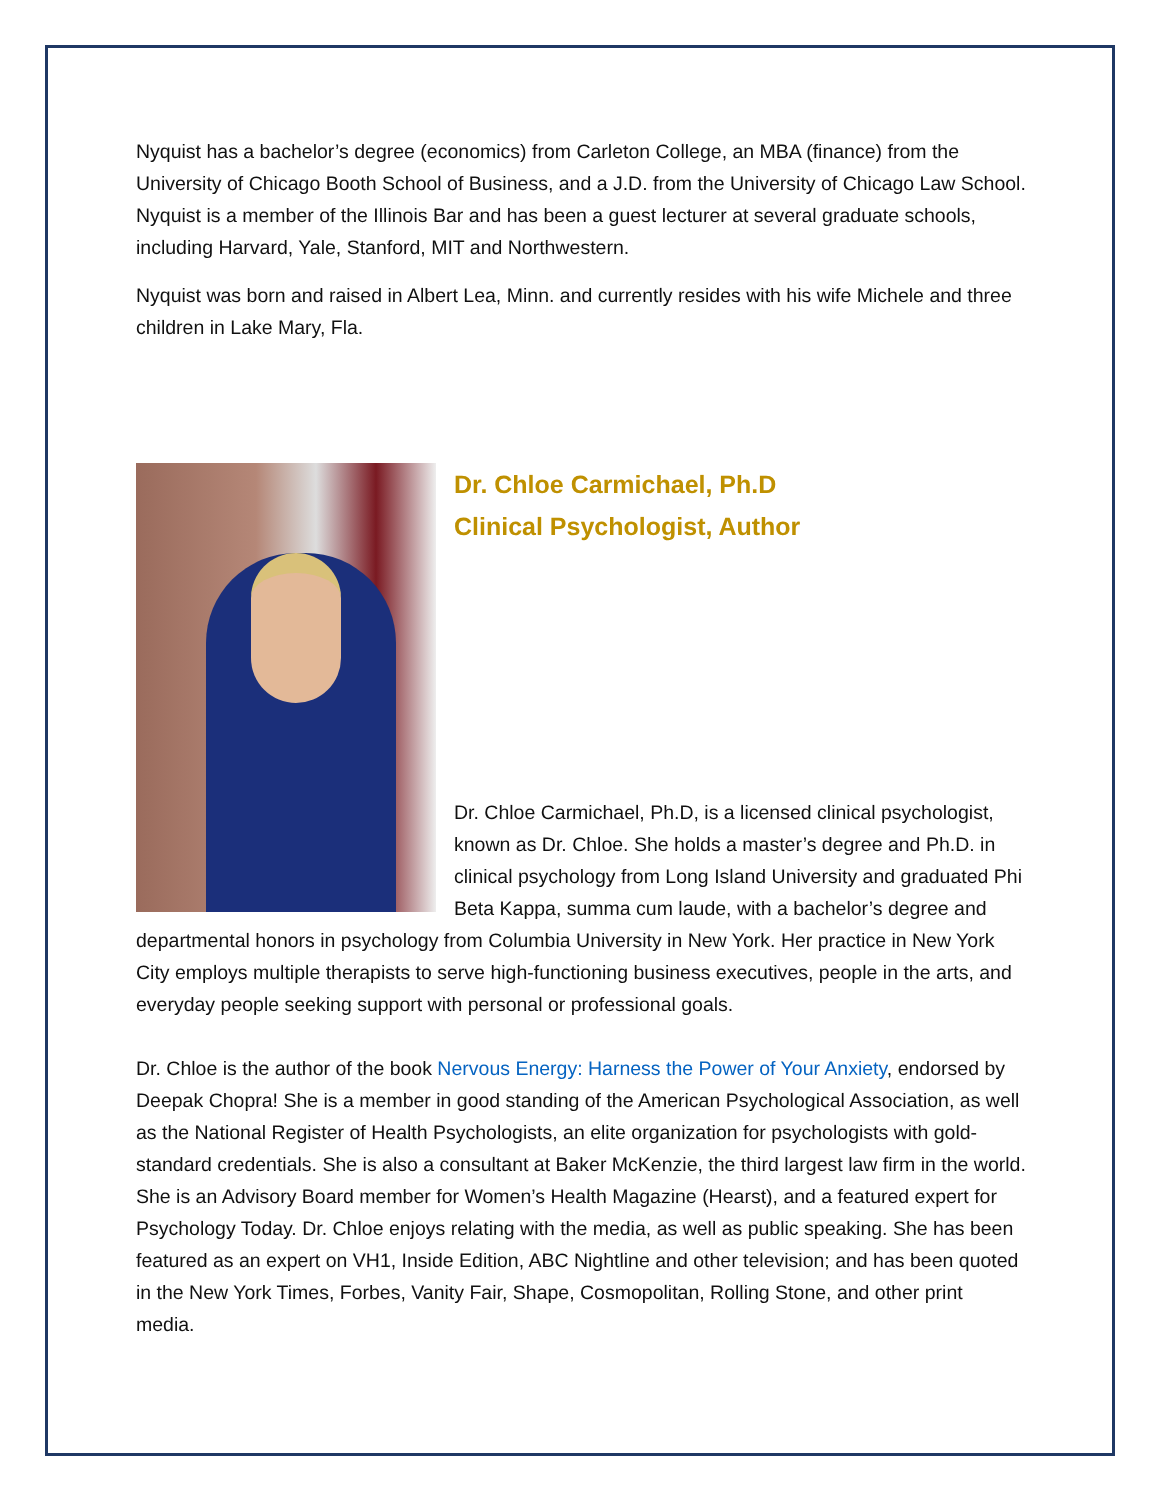Nyquist has a bachelor’s degree (economics) from Carleton College, an MBA (finance) from the University of Chicago Booth School of Business, and a J.D. from the University of Chicago Law School. Nyquist is a member of the Illinois Bar and has been a guest lecturer at several graduate schools, including Harvard, Yale, Stanford, MIT and Northwestern.
Nyquist was born and raised in Albert Lea, Minn. and currently resides with his wife Michele and three children in Lake Mary, Fla.
Dr. Chloe Carmichael, Ph.D
Clinical Psychologist, Author
Dr. Chloe Carmichael, Ph.D, is a licensed clinical psychologist, known as Dr. Chloe. She holds a master’s degree and Ph.D. in clinical psychology from Long Island University and graduated Phi Beta Kappa, summa cum laude, with a bachelor’s degree and departmental honors in psychology from Columbia University in New York. Her practice in New York City employs multiple therapists to serve high-functioning business executives, people in the arts, and everyday people seeking support with personal or professional goals.
Dr. Chloe is the author of the book Nervous Energy: Harness the Power of Your Anxiety, endorsed by Deepak Chopra! She is a member in good standing of the American Psychological Association, as well as the National Register of Health Psychologists, an elite organization for psychologists with gold-standard credentials. She is also a consultant at Baker McKenzie, the third largest law firm in the world. She is an Advisory Board member for Women’s Health Magazine (Hearst), and a featured expert for Psychology Today. Dr. Chloe enjoys relating with the media, as well as public speaking. She has been featured as an expert on VH1, Inside Edition, ABC Nightline and other television; and has been quoted in the New York Times, Forbes, Vanity Fair, Shape, Cosmopolitan, Rolling Stone, and other print media.